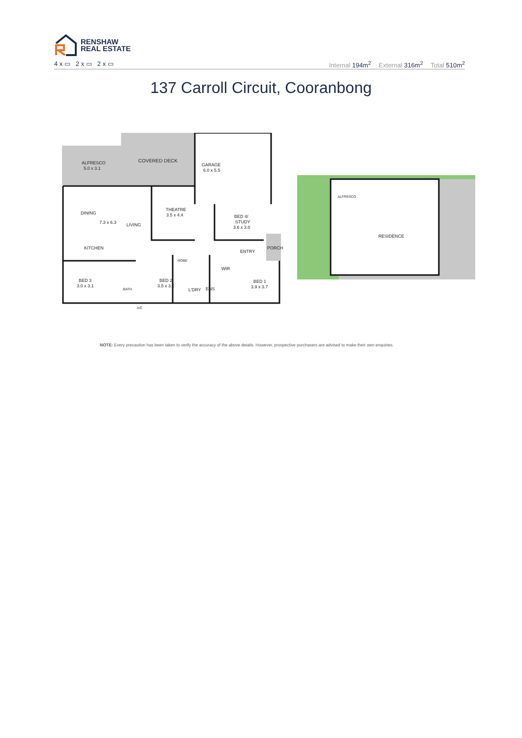RENSHAW
REAL ESTATE
4 x ▭ 2 x ▭ 2 x ▭ Internal 194m<sup>2</sup> External 316m<sup>2</sup> Total 510m<sup>2</sup>
137 Carroll Circuit, Cooranbong
ALFRESCO
5.0 x 3.1
COVERED DECK
GARAGE
6.0 x 5.5
DINING
7.3 x 6.3
LIVING
THEATRE
3.5 x 4.4
BED 4/
STUDY
3.6 x 3.0
KITCHEN
ENTRY
PORCH
ROBE
WIR
BED 3
3.0 x 3.1
BATH
BED 2
3.5 x 3.1
L'DRY
ENS
BED 1
3.9 x 3.7
A/C
ALFRESCO
RESIDENCE
NOTE: Every precaution has been taken to verify the accuracy of the above details. However, prospective purchasers are advised to make their own enquiries.